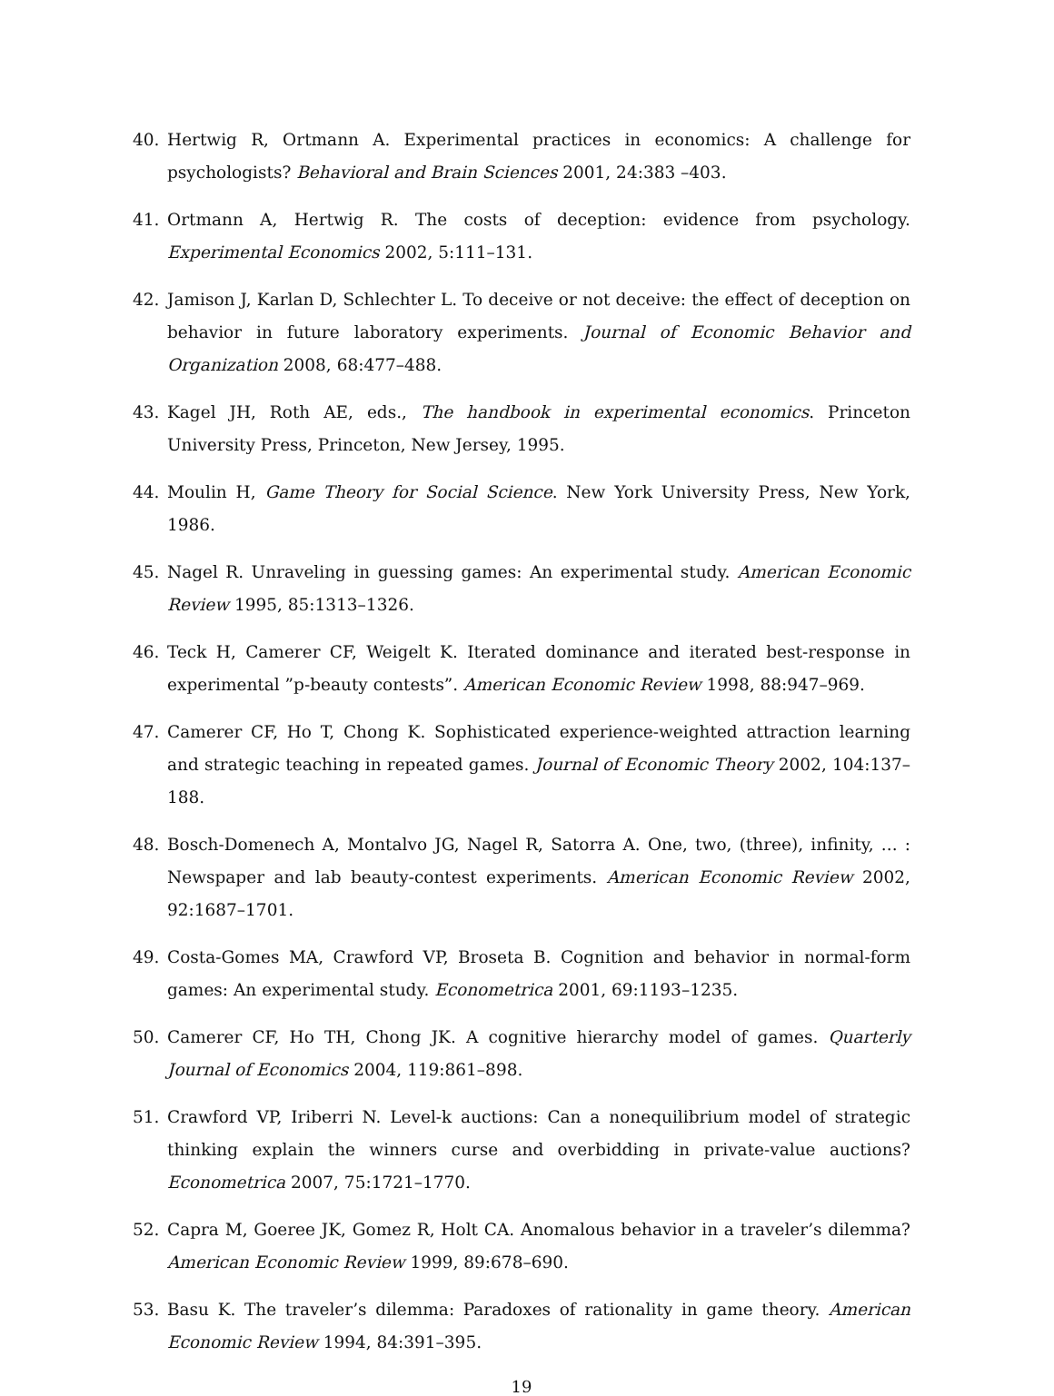40. Hertwig R, Ortmann A. Experimental practices in economics: A challenge for psychologists? Behavioral and Brain Sciences 2001, 24:383 –403.
41. Ortmann A, Hertwig R. The costs of deception: evidence from psychology. Experimental Economics 2002, 5:111–131.
42. Jamison J, Karlan D, Schlechter L. To deceive or not deceive: the effect of deception on behavior in future laboratory experiments. Journal of Economic Behavior and Organization 2008, 68:477–488.
43. Kagel JH, Roth AE, eds., The handbook in experimental economics. Princeton University Press, Princeton, New Jersey, 1995.
44. Moulin H, Game Theory for Social Science. New York University Press, New York, 1986.
45. Nagel R. Unraveling in guessing games: An experimental study. American Economic Review 1995, 85:1313–1326.
46. Teck H, Camerer CF, Weigelt K. Iterated dominance and iterated best-response in experimental ”p-beauty contests”. American Economic Review 1998, 88:947–969.
47. Camerer CF, Ho T, Chong K. Sophisticated experience-weighted attraction learning and strategic teaching in repeated games. Journal of Economic Theory 2002, 104:137–188.
48. Bosch-Domenech A, Montalvo JG, Nagel R, Satorra A. One, two, (three), infinity, ... : Newspaper and lab beauty-contest experiments. American Economic Review 2002, 92:1687–1701.
49. Costa-Gomes MA, Crawford VP, Broseta B. Cognition and behavior in normal-form games: An experimental study. Econometrica 2001, 69:1193–1235.
50. Camerer CF, Ho TH, Chong JK. A cognitive hierarchy model of games. Quarterly Journal of Economics 2004, 119:861–898.
51. Crawford VP, Iriberri N. Level-k auctions: Can a nonequilibrium model of strategic thinking explain the winners curse and overbidding in private-value auctions? Econometrica 2007, 75:1721–1770.
52. Capra M, Goeree JK, Gomez R, Holt CA. Anomalous behavior in a traveler’s dilemma? American Economic Review 1999, 89:678–690.
53. Basu K. The traveler’s dilemma: Paradoxes of rationality in game theory. American Economic Review 1994, 84:391–395.
19